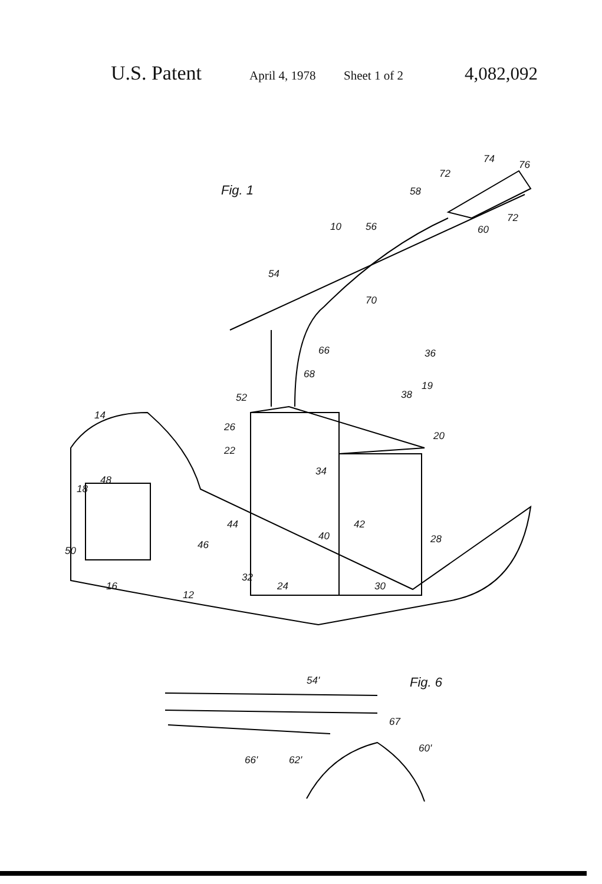U.S. Patent
April 4, 1978
Sheet 1 of 2
4,082,092
Fig. 1
10
54
56
58
74 76
72
72
60
70
66 36
68
19
38
52
14
26
20
22
34
18
48
42
44
40
50 46 28
32
24 30
16
12
54' Fig. 6
67
60'
66' 62'